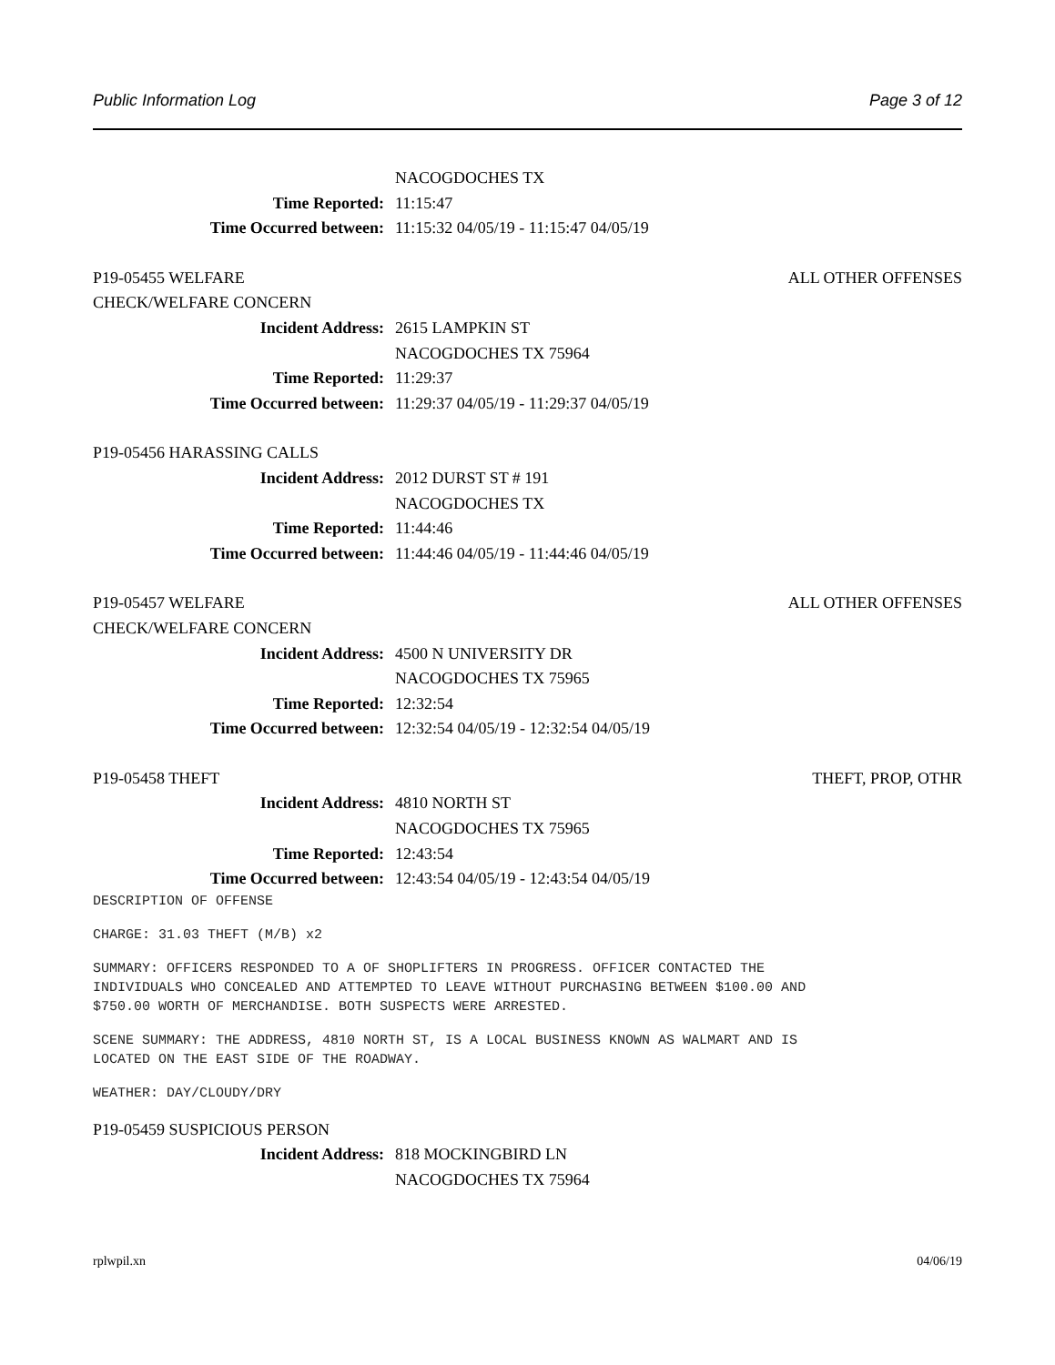Public Information Log Page 3 of 12
NACOGDOCHES TX
Time Reported: 11:15:47
Time Occurred between: 11:15:32 04/05/19 - 11:15:47 04/05/19
P19-05455 WELFARE ALL OTHER OFFENSES
CHECK/WELFARE CONCERN
Incident Address: 2615 LAMPKIN ST
NACOGDOCHES TX 75964
Time Reported: 11:29:37
Time Occurred between: 11:29:37 04/05/19 - 11:29:37 04/05/19
P19-05456 HARASSING CALLS
Incident Address: 2012 DURST ST # 191
NACOGDOCHES TX
Time Reported: 11:44:46
Time Occurred between: 11:44:46 04/05/19 - 11:44:46 04/05/19
P19-05457 WELFARE ALL OTHER OFFENSES
CHECK/WELFARE CONCERN
Incident Address: 4500 N UNIVERSITY DR
NACOGDOCHES TX 75965
Time Reported: 12:32:54
Time Occurred between: 12:32:54 04/05/19 - 12:32:54 04/05/19
P19-05458 THEFT THEFT, PROP, OTHR
Incident Address: 4810 NORTH ST
NACOGDOCHES TX 75965
Time Reported: 12:43:54
Time Occurred between: 12:43:54 04/05/19 - 12:43:54 04/05/19
DESCRIPTION OF OFFENSE
CHARGE: 31.03 THEFT (M/B) x2
SUMMARY: OFFICERS RESPONDED TO A OF SHOPLIFTERS IN PROGRESS. OFFICER CONTACTED THE
INDIVIDUALS WHO CONCEALED AND ATTEMPTED TO LEAVE WITHOUT PURCHASING BETWEEN $100.00 AND
$750.00 WORTH OF MERCHANDISE. BOTH SUSPECTS WERE ARRESTED.
SCENE SUMMARY: THE ADDRESS, 4810 NORTH ST, IS A LOCAL BUSINESS KNOWN AS WALMART AND IS
LOCATED ON THE EAST SIDE OF THE ROADWAY.
WEATHER: DAY/CLOUDY/DRY
P19-05459 SUSPICIOUS PERSON
Incident Address: 818 MOCKINGBIRD LN
NACOGDOCHES TX 75964
rplwpil.xn 04/06/19